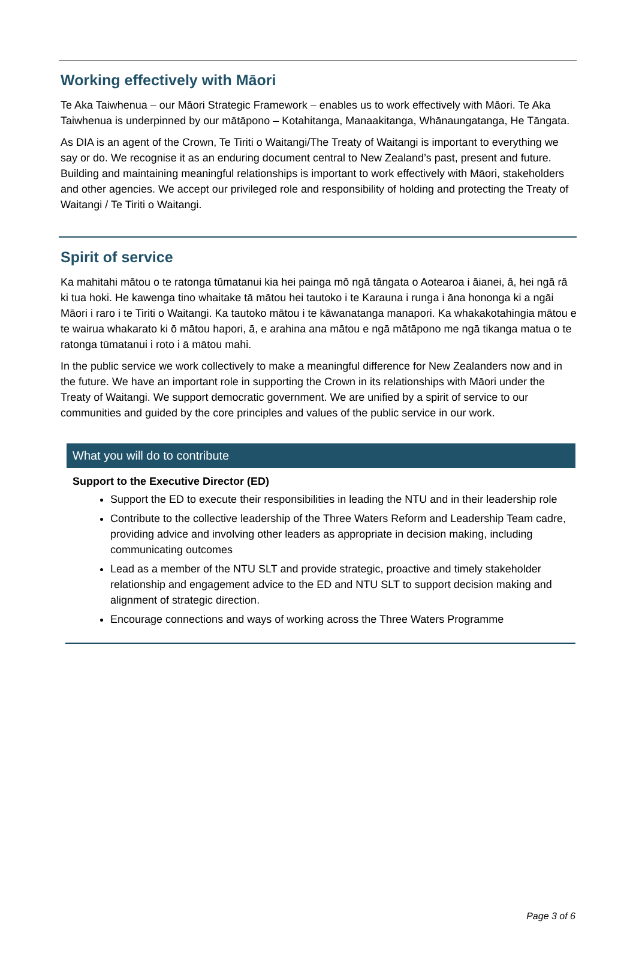Working effectively with Māori
Te Aka Taiwhenua – our Māori Strategic Framework – enables us to work effectively with Māori. Te Aka Taiwhenua is underpinned by our mātāpono – Kotahitanga, Manaakitanga, Whānaungatanga, He Tāngata.
As DIA is an agent of the Crown, Te Tiriti o Waitangi/The Treaty of Waitangi is important to everything we say or do. We recognise it as an enduring document central to New Zealand’s past, present and future. Building and maintaining meaningful relationships is important to work effectively with Māori, stakeholders and other agencies. We accept our privileged role and responsibility of holding and protecting the Treaty of Waitangi / Te Tiriti o Waitangi.
Spirit of service
Ka mahitahi mātou o te ratonga tūmatanui kia hei painga mō ngā tāngata o Aotearoa i āianei, ā, hei ngā rā ki tua hoki. He kawenga tino whaitake tā mātou hei tautoko i te Karauna i runga i āna hononga ki a ngāi Māori i raro i te Tiriti o Waitangi. Ka tautoko mātou i te kāwanatanga manapori. Ka whakakotahingia mātou e te wairua whakarato ki ō mātou hapori, ā, e arahina ana mātou e ngā mātāpono me ngā tikanga matua o te ratonga tūmatanui i roto i ā mātou mahi.
In the public service we work collectively to make a meaningful difference for New Zealanders now and in the future. We have an important role in supporting the Crown in its relationships with Māori under the Treaty of Waitangi. We support democratic government. We are unified by a spirit of service to our communities and guided by the core principles and values of the public service in our work.
What you will do to contribute
Support to the Executive Director (ED)
Support the ED to execute their responsibilities in leading the NTU and in their leadership role
Contribute to the collective leadership of the Three Waters Reform and Leadership Team cadre, providing advice and involving other leaders as appropriate in decision making, including communicating outcomes
Lead as a member of the NTU SLT and provide strategic, proactive and timely stakeholder relationship and engagement advice to the ED and NTU SLT to support decision making and alignment of strategic direction.
Encourage connections and ways of working across the Three Waters Programme
Page 3 of 6